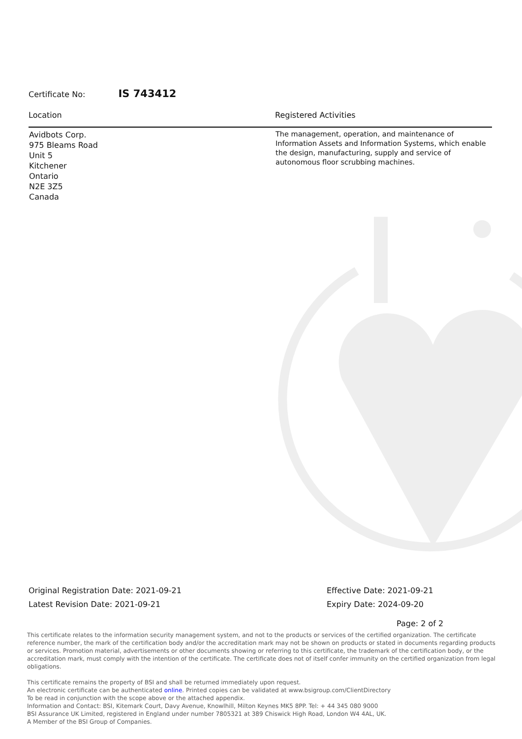Certificate No: IS 743412
| Location | Registered Activities |
| --- | --- |
| Avidbots Corp. 975 Bleams Road Unit 5 Kitchener Ontario N2E 3Z5 Canada | The management, operation, and maintenance of Information Assets and Information Systems, which enable the design, manufacturing, supply and service of autonomous floor scrubbing machines. |
Original Registration Date: 2021-09-21
Latest Revision Date: 2021-09-21
Effective Date: 2021-09-21
Expiry Date: 2024-09-20
Page: 2 of 2
This certificate relates to the information security management system, and not to the products or services of the certified organization. The certificate reference number, the mark of the certification body and/or the accreditation mark may not be shown on products or stated in documents regarding products or services. Promotion material, advertisements or other documents showing or referring to this certificate, the trademark of the certification body, or the accreditation mark, must comply with the intention of the certificate. The certificate does not of itself confer immunity on the certified organization from legal obligations.
This certificate remains the property of BSI and shall be returned immediately upon request.
An electronic certificate can be authenticated online. Printed copies can be validated at www.bsigroup.com/ClientDirectory
To be read in conjunction with the scope above or the attached appendix.
Information and Contact: BSI, Kitemark Court, Davy Avenue, Knowlhill, Milton Keynes MK5 8PP. Tel: + 44 345 080 9000
BSI Assurance UK Limited, registered in England under number 7805321 at 389 Chiswick High Road, London W4 4AL, UK.
A Member of the BSI Group of Companies.